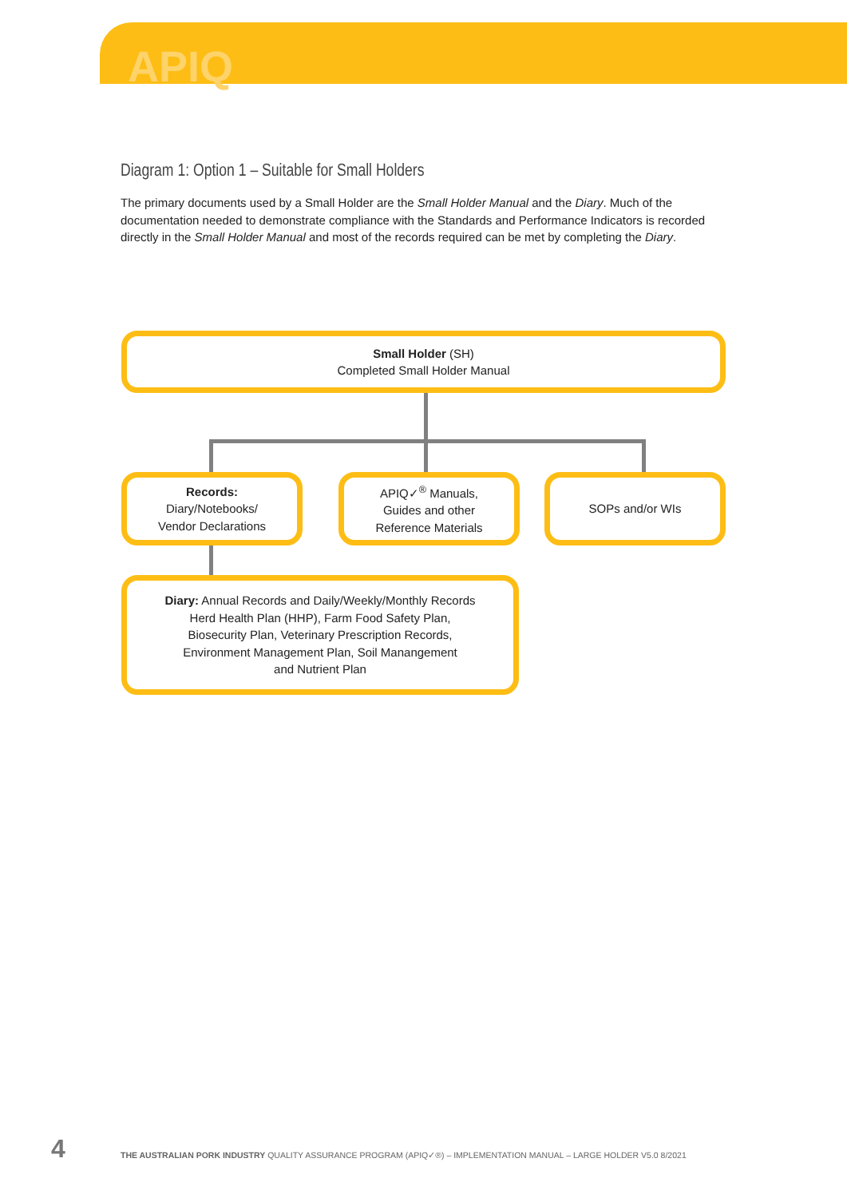APIQ
Diagram 1: Option 1 – Suitable for Small Holders
The primary documents used by a Small Holder are the Small Holder Manual and the Diary. Much of the documentation needed to demonstrate compliance with the Standards and Performance Indicators is recorded directly in the Small Holder Manual and most of the records required can be met by completing the Diary.
Small Holder (SH)
Completed Small Holder Manual
Records:
Diary/Notebooks/
Vendor Declarations
APIQ✓<sup>®</sup> Manuals,
Guides and other
Reference Materials
SOPs and/or WIs
Diary: Annual Records and Daily/Weekly/Monthly Records
Herd Health Plan (HHP), Farm Food Safety Plan,
Biosecurity Plan, Veterinary Prescription Records,
Environment Management Plan, Soil Manangement
and Nutrient Plan
4
THE AUSTRALIAN PORK INDUSTRY QUALITY ASSURANCE PROGRAM (APIQ✓®) – IMPLEMENTATION MANUAL – LARGE HOLDER V5.0 8/2021